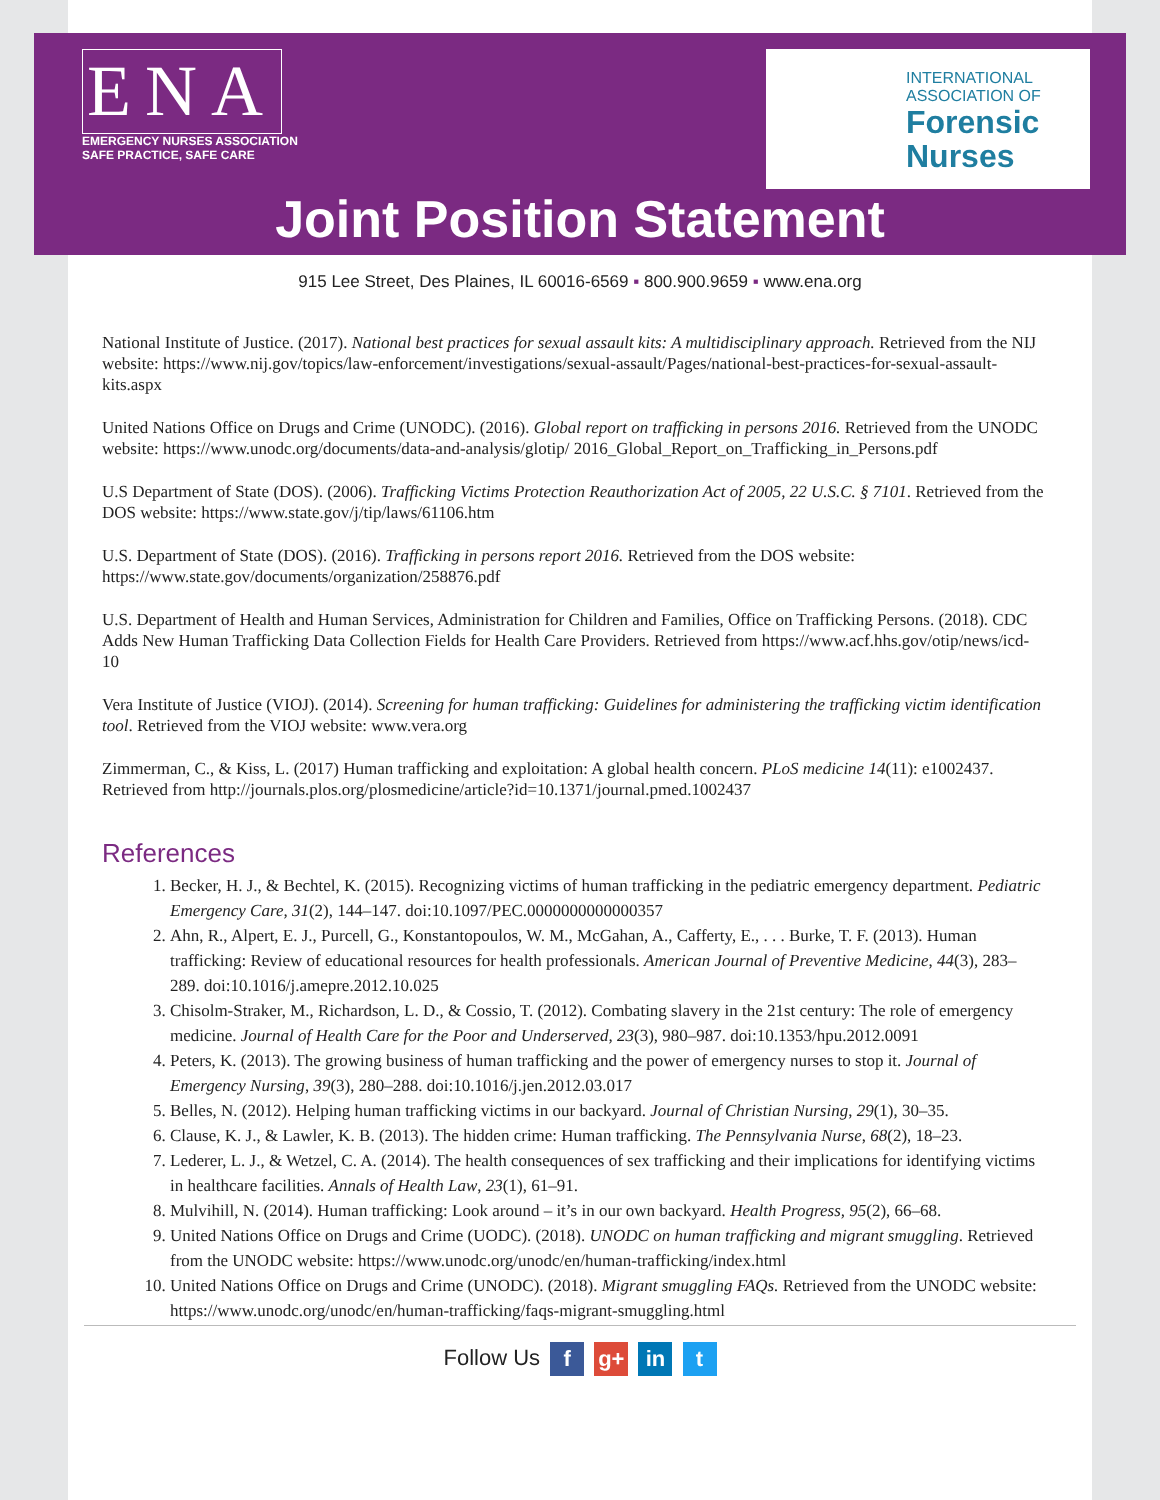ENA
EMERGENCY NURSES ASSOCIATION
SAFE PRACTICE, SAFE CARE
INTERNATIONAL
ASSOCIATION OF
Forensic
Nurses
Joint Position Statement
915 Lee Street, Des Plaines, IL 60016-6569 ▪ 800.900.9659 ▪ www.ena.org
National Institute of Justice. (2017). National best practices for sexual assault kits: A multidisciplinary approach. Retrieved from the NIJ website: https://www.nij.gov/topics/law-enforcement/investigations/sexual-assault/Pages/national-best-practices-for-sexual-assault-kits.aspx
United Nations Office on Drugs and Crime (UNODC). (2016). Global report on trafficking in persons 2016. Retrieved from the UNODC website: https://www.unodc.org/documents/data-and-analysis/glotip/ 2016_Global_Report_on_Trafficking_in_Persons.pdf
U.S Department of State (DOS). (2006). Trafficking Victims Protection Reauthorization Act of 2005, 22 U.S.C. § 7101. Retrieved from the DOS website: https://www.state.gov/j/tip/laws/61106.htm
U.S. Department of State (DOS). (2016). Trafficking in persons report 2016. Retrieved from the DOS website: https://www.state.gov/documents/organization/258876.pdf
U.S. Department of Health and Human Services, Administration for Children and Families, Office on Trafficking Persons. (2018). CDC Adds New Human Trafficking Data Collection Fields for Health Care Providers. Retrieved from https://www.acf.hhs.gov/otip/news/icd-10
Vera Institute of Justice (VIOJ). (2014). Screening for human trafficking: Guidelines for administering the trafficking victim identification tool. Retrieved from the VIOJ website: www.vera.org
Zimmerman, C., & Kiss, L. (2017) Human trafficking and exploitation: A global health concern. PLoS medicine 14(11): e1002437. Retrieved from http://journals.plos.org/plosmedicine/article?id=10.1371/journal.pmed.1002437
References
1. Becker, H. J., & Bechtel, K. (2015). Recognizing victims of human trafficking in the pediatric emergency department. Pediatric Emergency Care, 31(2), 144–147. doi:10.1097/PEC.0000000000000357
2. Ahn, R., Alpert, E. J., Purcell, G., Konstantopoulos, W. M., McGahan, A., Cafferty, E., . . . Burke, T. F. (2013). Human trafficking: Review of educational resources for health professionals. American Journal of Preventive Medicine, 44(3), 283–289. doi:10.1016/j.amepre.2012.10.025
3. Chisolm-Straker, M., Richardson, L. D., & Cossio, T. (2012). Combating slavery in the 21st century: The role of emergency medicine. Journal of Health Care for the Poor and Underserved, 23(3), 980–987. doi:10.1353/hpu.2012.0091
4. Peters, K. (2013). The growing business of human trafficking and the power of emergency nurses to stop it. Journal of Emergency Nursing, 39(3), 280–288. doi:10.1016/j.jen.2012.03.017
5. Belles, N. (2012). Helping human trafficking victims in our backyard. Journal of Christian Nursing, 29(1), 30–35.
6. Clause, K. J., & Lawler, K. B. (2013). The hidden crime: Human trafficking. The Pennsylvania Nurse, 68(2), 18–23.
7. Lederer, L. J., & Wetzel, C. A. (2014). The health consequences of sex trafficking and their implications for identifying victims in healthcare facilities. Annals of Health Law, 23(1), 61–91.
8. Mulvihill, N. (2014). Human trafficking: Look around – it’s in our own backyard. Health Progress, 95(2), 66–68.
9. United Nations Office on Drugs and Crime (UODC). (2018). UNODC on human trafficking and migrant smuggling. Retrieved from the UNODC website: https://www.unodc.org/unodc/en/human-trafficking/index.html
10. United Nations Office on Drugs and Crime (UNODC). (2018). Migrant smuggling FAQs. Retrieved from the UNODC website: https://www.unodc.org/unodc/en/human-trafficking/faqs-migrant-smuggling.html
Follow Us f g+ in t